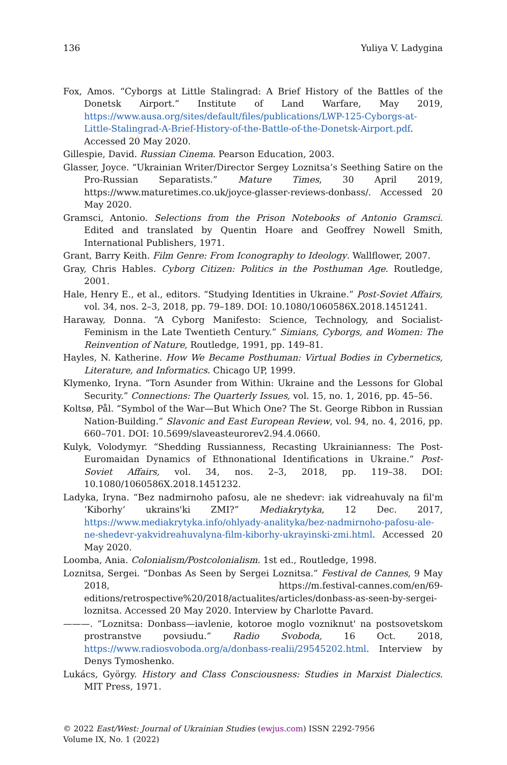136 Yuliya V. Ladygina
Fox, Amos. “Cyborgs at Little Stalingrad: A Brief History of the Battles of the Donetsk Airport.” Institute of Land Warfare, May 2019, https://www.ausa.org/sites/default/files/publications/LWP-125-Cyborgs-at-Little-Stalingrad-A-Brief-History-of-the-Battle-of-the-Donetsk-Airport.pdf. Accessed 20 May 2020.
Gillespie, David. Russian Cinema. Pearson Education, 2003.
Glasser, Joyce. “Ukrainian Writer/Director Sergey Loznitsa’s Seething Satire on the Pro-Russian Separatists.” Mature Times, 30 April 2019, https://www.maturetimes.co.uk/joyce-glasser-reviews-donbass/. Accessed 20 May 2020.
Gramsci, Antonio. Selections from the Prison Notebooks of Antonio Gramsci. Edited and translated by Quentin Hoare and Geoffrey Nowell Smith, International Publishers, 1971.
Grant, Barry Keith. Film Genre: From Iconography to Ideology. Wallflower, 2007.
Gray, Chris Hables. Cyborg Citizen: Politics in the Posthuman Age. Routledge, 2001.
Hale, Henry E., et al., editors. “Studying Identities in Ukraine.” Post-Soviet Affairs, vol. 34, nos. 2–3, 2018, pp. 79–189. DOI: 10.1080/1060586X.2018.1451241.
Haraway, Donna. “A Cyborg Manifesto: Science, Technology, and Socialist-Feminism in the Late Twentieth Century.” Simians, Cyborgs, and Women: The Reinvention of Nature, Routledge, 1991, pp. 149–81.
Hayles, N. Katherine. How We Became Posthuman: Virtual Bodies in Cybernetics, Literature, and Informatics. Chicago UP, 1999.
Klymenko, Iryna. “Torn Asunder from Within: Ukraine and the Lessons for Global Security.” Connections: The Quarterly Issues, vol. 15, no. 1, 2016, pp. 45–56.
Koltsø, Pål. “Symbol of the War—But Which One? The St. George Ribbon in Russian Nation-Building.” Slavonic and East European Review, vol. 94, no. 4, 2016, pp. 660–701. DOI: 10.5699/slaveasteurorev2.94.4.0660.
Kulyk, Volodymyr. “Shedding Russianness, Recasting Ukrainianness: The Post-Euromaidan Dynamics of Ethnonational Identifications in Ukraine.” Post-Soviet Affairs, vol. 34, nos. 2–3, 2018, pp. 119–38. DOI: 10.1080/1060586X.2018.1451232.
Ladyka, Iryna. “Bez nadmirnoho pafosu, ale ne shedevr: iak vidreahuvaly na fil'm ‘Kiborhy’ ukrains'ki ZMI?” Mediakrytyka, 12 Dec. 2017, https://www.mediakrytyka.info/ohlyady-analityka/bez-nadmirnoho-pafosu-ale-ne-shedevr-yakvidreahuvalyna-film-kiborhy-ukrayinski-zmi.html. Accessed 20 May 2020.
Loomba, Ania. Colonialism/Postcolonialism. 1st ed., Routledge, 1998.
Loznitsa, Sergei. “Donbas As Seen by Sergei Loznitsa.” Festival de Cannes, 9 May 2018, https://m.festival-cannes.com/en/69-editions/retrospective%20/2018/actualites/articles/donbass-as-seen-by-sergei-loznitsa. Accessed 20 May 2020. Interview by Charlotte Pavard.
———. “Loznitsa: Donbass—iavlenie, kotoroe moglo vozniknut' na postsovetskom prostranstve povsiudu.” Radio Svoboda, 16 Oct. 2018, https://www.radiosvoboda.org/a/donbass-realii/29545202.html. Interview by Denys Tymoshenko.
Lukács, György. History and Class Consciousness: Studies in Marxist Dialectics. MIT Press, 1971.
© 2022 East/West: Journal of Ukrainian Studies (ewjus.com) ISSN 2292-7956
Volume IX, No. 1 (2022)